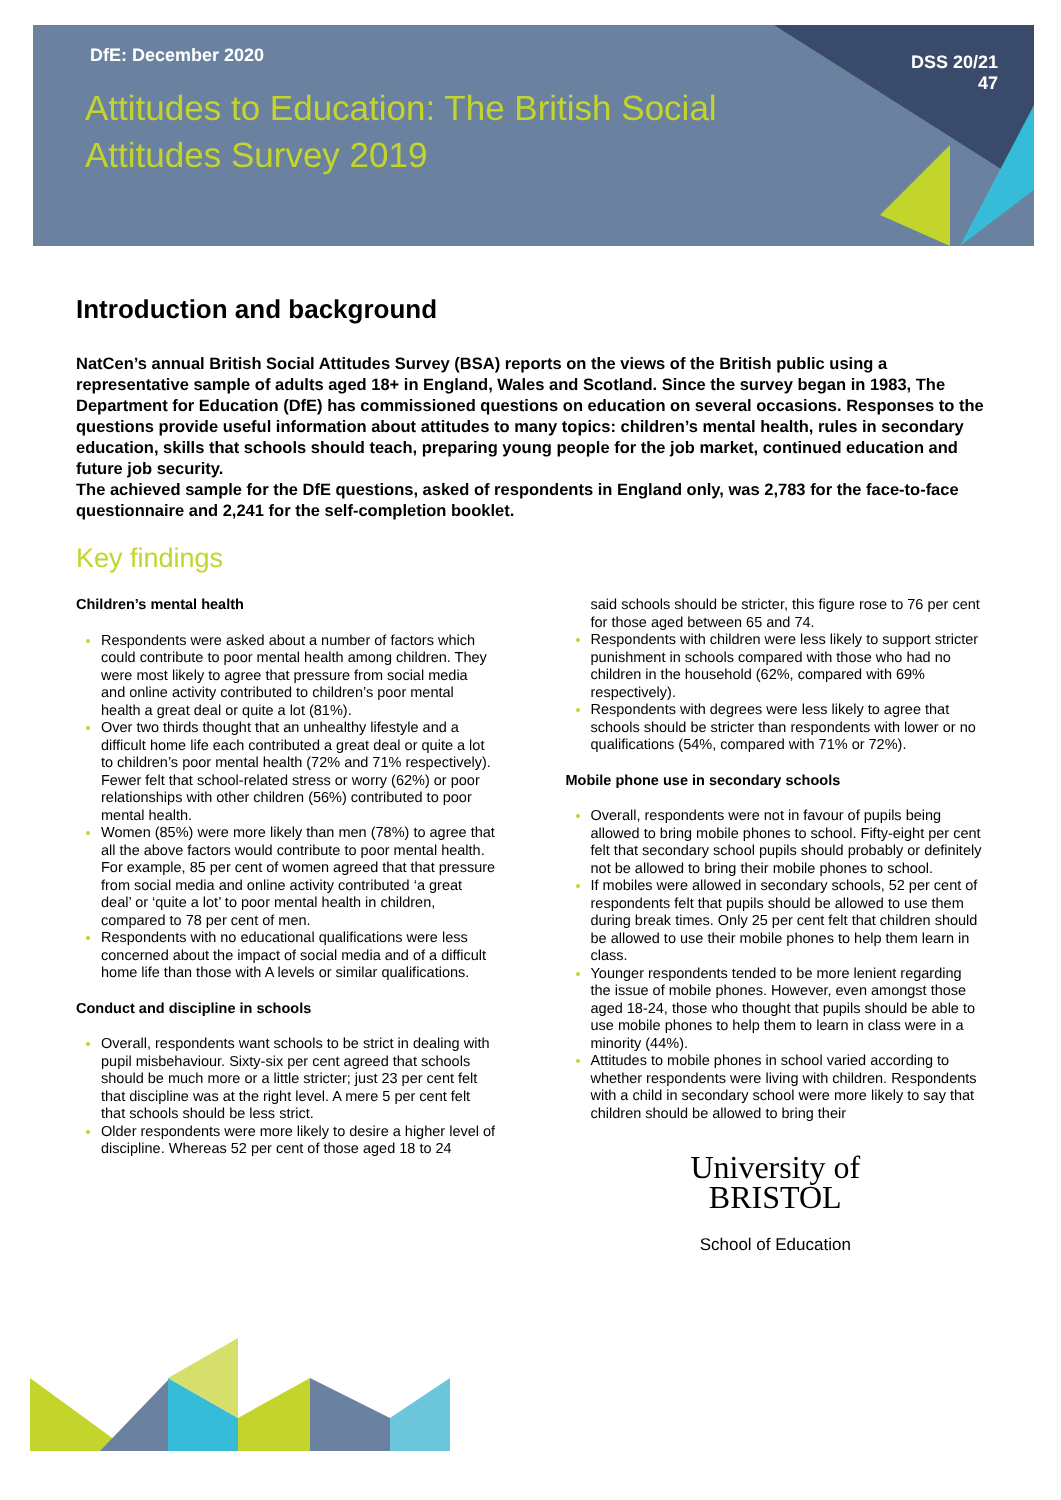DfE: December 2020
Attitudes to Education: The British Social Attitudes Survey 2019
DSS 20/21
47
Introduction and background
NatCen’s annual British Social Attitudes Survey (BSA) reports on the views of the British public using a representative sample of adults aged 18+ in England, Wales and Scotland. Since the survey began in 1983, The Department for Education (DfE) has commissioned questions on education on several occasions. Responses to the questions provide useful information about attitudes to many topics: children’s mental health, rules in secondary education, skills that schools should teach, preparing young people for the job market, continued education and future job security.
The achieved sample for the DfE questions, asked of respondents in England only, was 2,783 for the face-to-face questionnaire and 2,241 for the self-completion booklet.
Key findings
Children’s mental health
Respondents were asked about a number of factors which could contribute to poor mental health among children. They were most likely to agree that pressure from social media and online activity contributed to children’s poor mental health a great deal or quite a lot (81%).
Over two thirds thought that an unhealthy lifestyle and a difficult home life each contributed a great deal or quite a lot to children’s poor mental health (72% and 71% respectively). Fewer felt that school-related stress or worry (62%) or poor relationships with other children (56%) contributed to poor mental health.
Women (85%) were more likely than men (78%) to agree that all the above factors would contribute to poor mental health. For example, 85 per cent of women agreed that that pressure from social media and online activity contributed ‘a great deal’ or ‘quite a lot’ to poor mental health in children, compared to 78 per cent of men.
Respondents with no educational qualifications were less concerned about the impact of social media and of a difficult home life than those with A levels or similar qualifications.
Conduct and discipline in schools
Overall, respondents want schools to be strict in dealing with pupil misbehaviour. Sixty-six per cent agreed that schools should be much more or a little stricter; just 23 per cent felt that discipline was at the right level. A mere 5 per cent felt that schools should be less strict.
Older respondents were more likely to desire a higher level of discipline. Whereas 52 per cent of those aged 18 to 24
said schools should be stricter, this figure rose to 76 per cent for those aged between 65 and 74.
Respondents with children were less likely to support stricter punishment in schools compared with those who had no children in the household (62%, compared with 69% respectively).
Respondents with degrees were less likely to agree that schools should be stricter than respondents with lower or no qualifications (54%, compared with 71% or 72%).
Mobile phone use in secondary schools
Overall, respondents were not in favour of pupils being allowed to bring mobile phones to school. Fifty-eight per cent felt that secondary school pupils should probably or definitely not be allowed to bring their mobile phones to school.
If mobiles were allowed in secondary schools, 52 per cent of respondents felt that pupils should be allowed to use them during break times. Only 25 per cent felt that children should be allowed to use their mobile phones to help them learn in class.
Younger respondents tended to be more lenient regarding the issue of mobile phones. However, even amongst those aged 18-24, those who thought that pupils should be able to use mobile phones to help them to learn in class were in a minority (44%).
Attitudes to mobile phones in school varied according to whether respondents were living with children. Respondents with a child in secondary school were more likely to say that children should be allowed to bring their
University of
BRISTOL
School of Education